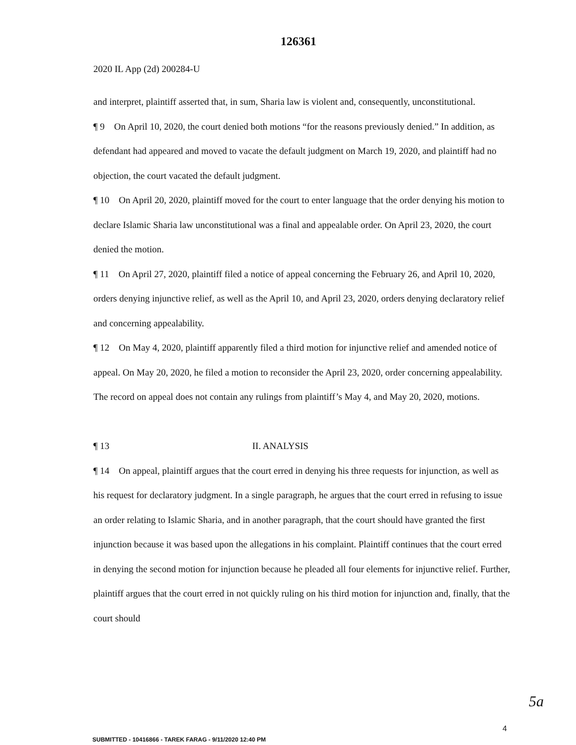126361
2020 IL App (2d) 200284-U
and interpret, plaintiff asserted that, in sum, Sharia law is violent and, consequently, unconstitutional.
¶ 9 On April 10, 2020, the court denied both motions “for the reasons previously denied.” In addition, as defendant had appeared and moved to vacate the default judgment on March 19, 2020, and plaintiff had no objection, the court vacated the default judgment.
¶ 10 On April 20, 2020, plaintiff moved for the court to enter language that the order denying his motion to declare Islamic Sharia law unconstitutional was a final and appealable order. On April 23, 2020, the court denied the motion.
¶ 11 On April 27, 2020, plaintiff filed a notice of appeal concerning the February 26, and April 10, 2020, orders denying injunctive relief, as well as the April 10, and April 23, 2020, orders denying declaratory relief and concerning appealability.
¶ 12 On May 4, 2020, plaintiff apparently filed a third motion for injunctive relief and amended notice of appeal. On May 20, 2020, he filed a motion to reconsider the April 23, 2020, order concerning appealability. The record on appeal does not contain any rulings from plaintiff’s May 4, and May 20, 2020, motions.
¶ 13 II. ANALYSIS
¶ 14 On appeal, plaintiff argues that the court erred in denying his three requests for injunction, as well as his request for declaratory judgment. In a single paragraph, he argues that the court erred in refusing to issue an order relating to Islamic Sharia, and in another paragraph, that the court should have granted the first injunction because it was based upon the allegations in his complaint. Plaintiff continues that the court erred in denying the second motion for injunction because he pleaded all four elements for injunctive relief. Further, plaintiff argues that the court erred in not quickly ruling on his third motion for injunction and, finally, that the court should
5a
4
SUBMITTED - 10416866 - TAREK FARAG - 9/11/2020 12:40 PM